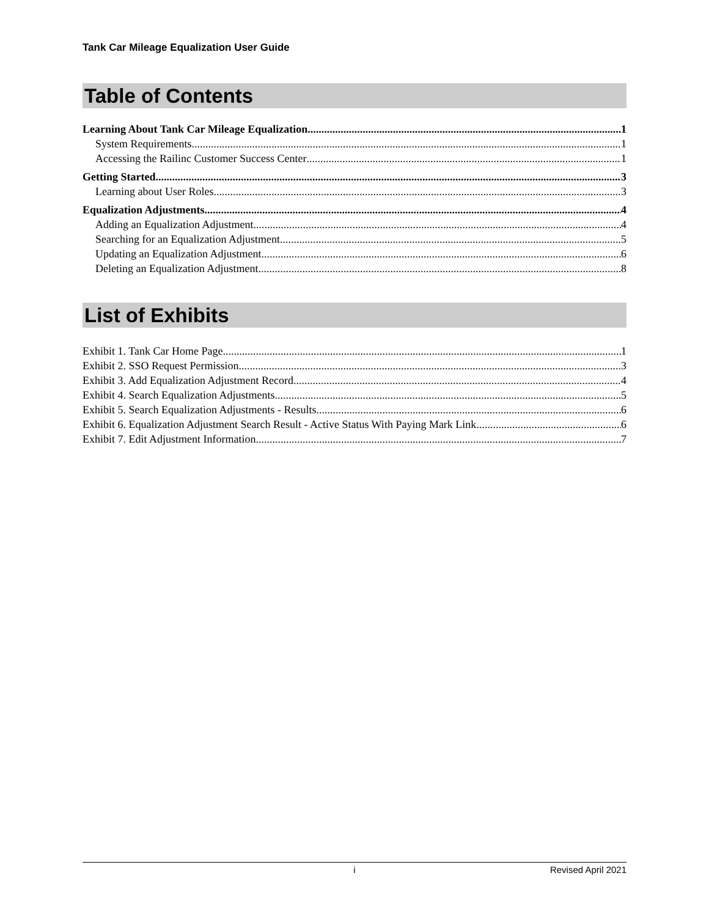Tank Car Mileage Equalization User Guide
Table of Contents
Learning About Tank Car Mileage Equalization 1
System Requirements 1
Accessing the Railinc Customer Success Center 1
Getting Started 3
Learning about User Roles 3
Equalization Adjustments 4
Adding an Equalization Adjustment 4
Searching for an Equalization Adjustment 5
Updating an Equalization Adjustment 6
Deleting an Equalization Adjustment 8
List of Exhibits
Exhibit 1. Tank Car Home Page 1
Exhibit 2. SSO Request Permission 3
Exhibit 3. Add Equalization Adjustment Record 4
Exhibit 4. Search Equalization Adjustments 5
Exhibit 5. Search Equalization Adjustments - Results 6
Exhibit 6. Equalization Adjustment Search Result - Active Status With Paying Mark Link 6
Exhibit 7. Edit Adjustment Information 7
i Revised April 2021